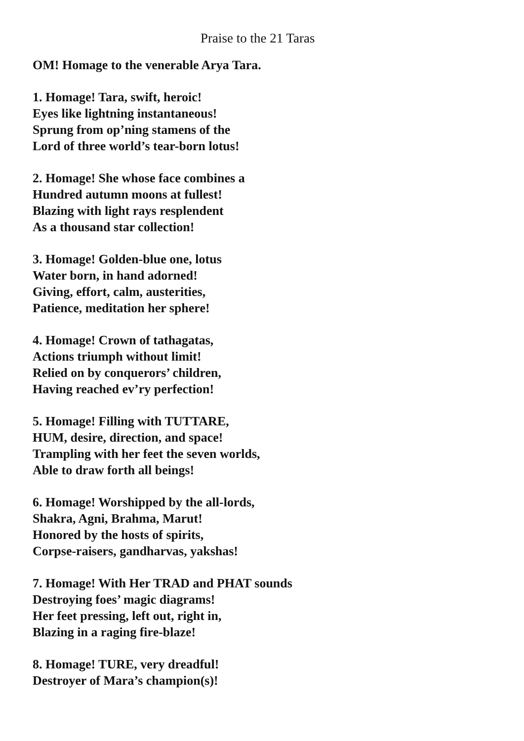Praise to the 21 Taras
OM! Homage to the venerable Arya Tara.
1. Homage! Tara, swift, heroic!
Eyes like lightning instantaneous!
Sprung from op’ning stamens of the
Lord of three world’s tear-born lotus!
2. Homage! She whose face combines a
Hundred autumn moons at fullest!
Blazing with light rays resplendent
As a thousand star collection!
3. Homage! Golden-blue one, lotus
Water born, in hand adorned!
Giving, effort, calm, austerities,
Patience, meditation her sphere!
4. Homage! Crown of tathagatas,
Actions triumph without limit!
Relied on by conquerors’ children,
Having reached ev’ry perfection!
5. Homage! Filling with TUTTARE,
HUM, desire, direction, and space!
Trampling with her feet the seven worlds,
Able to draw forth all beings!
6. Homage! Worshipped by the all-lords,
Shakra, Agni, Brahma, Marut!
Honored by the hosts of spirits,
Corpse-raisers, gandharvas, yakshas!
7. Homage! With Her TRAD and PHAT sounds
Destroying foes’ magic diagrams!
Her feet pressing, left out, right in,
Blazing in a raging fire-blaze!
8. Homage! TURE, very dreadful!
Destroyer of Mara’s champion(s)!